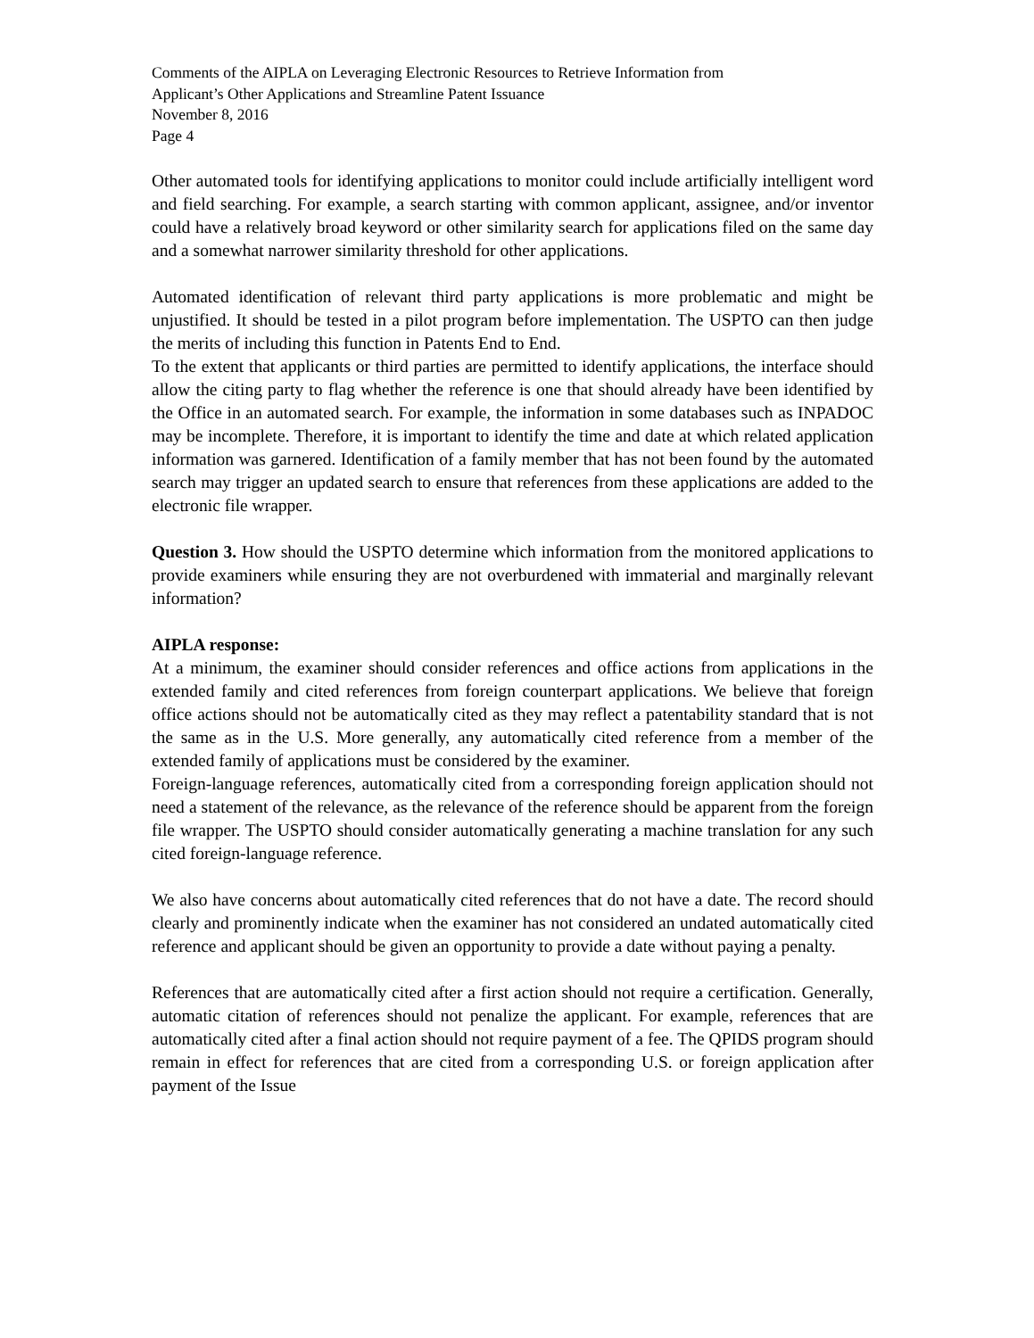Comments of the AIPLA on Leveraging Electronic Resources to Retrieve Information from
Applicant’s Other Applications and Streamline Patent Issuance
November 8, 2016
Page 4
Other automated tools for identifying applications to monitor could include artificially intelligent word and field searching. For example, a search starting with common applicant, assignee, and/or inventor could have a relatively broad keyword or other similarity search for applications filed on the same day and a somewhat narrower similarity threshold for other applications.
Automated identification of relevant third party applications is more problematic and might be unjustified. It should be tested in a pilot program before implementation. The USPTO can then judge the merits of including this function in Patents End to End.
To the extent that applicants or third parties are permitted to identify applications, the interface should allow the citing party to flag whether the reference is one that should already have been identified by the Office in an automated search. For example, the information in some databases such as INPADOC may be incomplete. Therefore, it is important to identify the time and date at which related application information was garnered. Identification of a family member that has not been found by the automated search may trigger an updated search to ensure that references from these applications are added to the electronic file wrapper.
Question 3. How should the USPTO determine which information from the monitored applications to provide examiners while ensuring they are not overburdened with immaterial and marginally relevant information?
AIPLA response:
At a minimum, the examiner should consider references and office actions from applications in the extended family and cited references from foreign counterpart applications. We believe that foreign office actions should not be automatically cited as they may reflect a patentability standard that is not the same as in the U.S. More generally, any automatically cited reference from a member of the extended family of applications must be considered by the examiner.
Foreign-language references, automatically cited from a corresponding foreign application should not need a statement of the relevance, as the relevance of the reference should be apparent from the foreign file wrapper. The USPTO should consider automatically generating a machine translation for any such cited foreign-language reference.
We also have concerns about automatically cited references that do not have a date. The record should clearly and prominently indicate when the examiner has not considered an undated automatically cited reference and applicant should be given an opportunity to provide a date without paying a penalty.
References that are automatically cited after a first action should not require a certification. Generally, automatic citation of references should not penalize the applicant. For example, references that are automatically cited after a final action should not require payment of a fee. The QPIDS program should remain in effect for references that are cited from a corresponding U.S. or foreign application after payment of the Issue